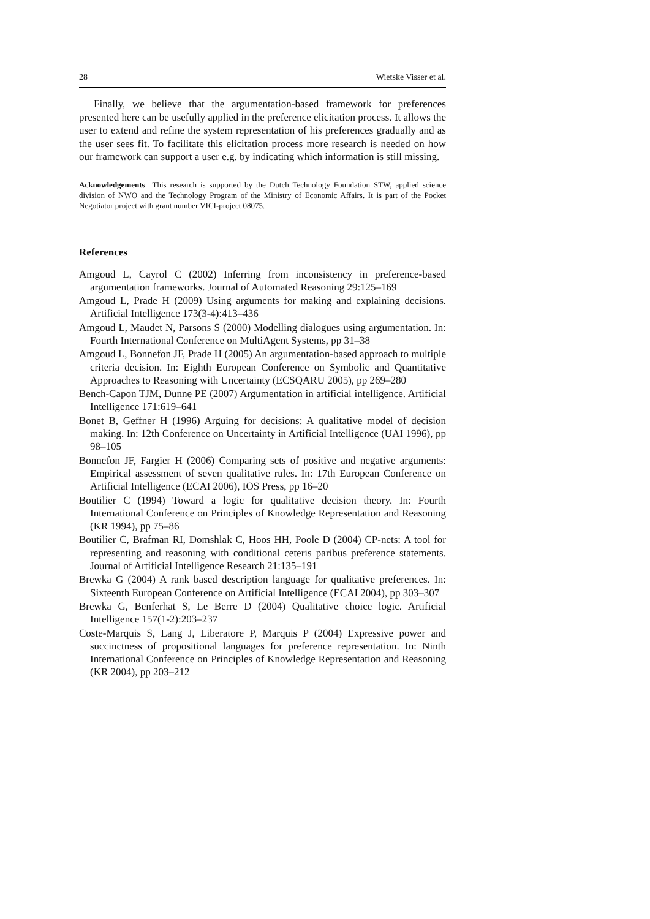28 Wietske Visser et al.
Finally, we believe that the argumentation-based framework for preferences presented here can be usefully applied in the preference elicitation process. It allows the user to extend and refine the system representation of his preferences gradually and as the user sees fit. To facilitate this elicitation process more research is needed on how our framework can support a user e.g. by indicating which information is still missing.
Acknowledgements This research is supported by the Dutch Technology Foundation STW, applied science division of NWO and the Technology Program of the Ministry of Economic Affairs. It is part of the Pocket Negotiator project with grant number VICI-project 08075.
References
Amgoud L, Cayrol C (2002) Inferring from inconsistency in preference-based argumentation frameworks. Journal of Automated Reasoning 29:125–169
Amgoud L, Prade H (2009) Using arguments for making and explaining decisions. Artificial Intelligence 173(3-4):413–436
Amgoud L, Maudet N, Parsons S (2000) Modelling dialogues using argumentation. In: Fourth International Conference on MultiAgent Systems, pp 31–38
Amgoud L, Bonnefon JF, Prade H (2005) An argumentation-based approach to multiple criteria decision. In: Eighth European Conference on Symbolic and Quantitative Approaches to Reasoning with Uncertainty (ECSQARU 2005), pp 269–280
Bench-Capon TJM, Dunne PE (2007) Argumentation in artificial intelligence. Artificial Intelligence 171:619–641
Bonet B, Geffner H (1996) Arguing for decisions: A qualitative model of decision making. In: 12th Conference on Uncertainty in Artificial Intelligence (UAI 1996), pp 98–105
Bonnefon JF, Fargier H (2006) Comparing sets of positive and negative arguments: Empirical assessment of seven qualitative rules. In: 17th European Conference on Artificial Intelligence (ECAI 2006), IOS Press, pp 16–20
Boutilier C (1994) Toward a logic for qualitative decision theory. In: Fourth International Conference on Principles of Knowledge Representation and Reasoning (KR 1994), pp 75–86
Boutilier C, Brafman RI, Domshlak C, Hoos HH, Poole D (2004) CP-nets: A tool for representing and reasoning with conditional ceteris paribus preference statements. Journal of Artificial Intelligence Research 21:135–191
Brewka G (2004) A rank based description language for qualitative preferences. In: Sixteenth European Conference on Artificial Intelligence (ECAI 2004), pp 303–307
Brewka G, Benferhat S, Le Berre D (2004) Qualitative choice logic. Artificial Intelligence 157(1-2):203–237
Coste-Marquis S, Lang J, Liberatore P, Marquis P (2004) Expressive power and succinctness of propositional languages for preference representation. In: Ninth International Conference on Principles of Knowledge Representation and Reasoning (KR 2004), pp 203–212